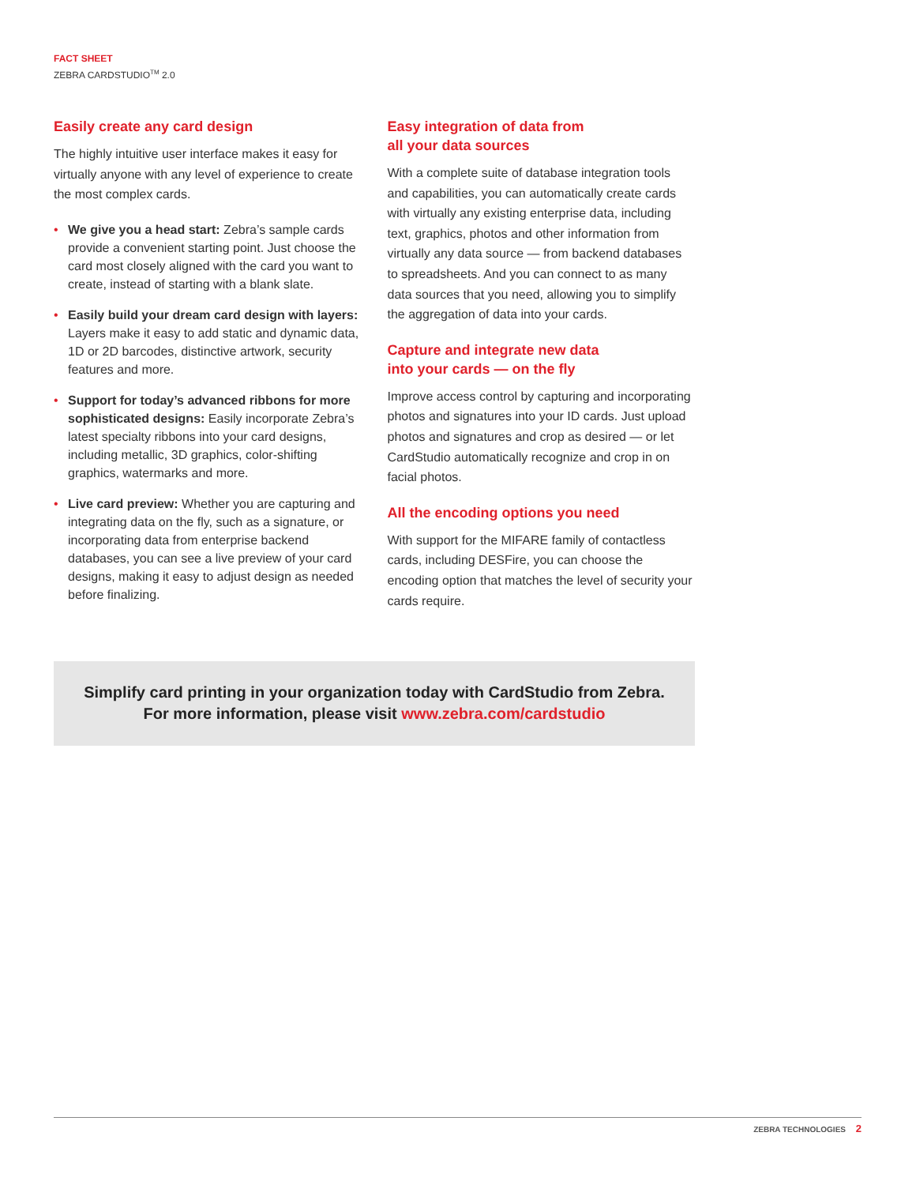FACT SHEET
ZEBRA CARDSTUDIO<sup>TM</sup> 2.0
Easily create any card design
The highly intuitive user interface makes it easy for virtually anyone with any level of experience to create the most complex cards.
• We give you a head start: Zebra’s sample cards provide a convenient starting point. Just choose the card most closely aligned with the card you want to create, instead of starting with a blank slate.
• Easily build your dream card design with layers: Layers make it easy to add static and dynamic data, 1D or 2D barcodes, distinctive artwork, security features and more.
• Support for today’s advanced ribbons for more sophisticated designs: Easily incorporate Zebra’s latest specialty ribbons into your card designs, including metallic, 3D graphics, color-shifting graphics, watermarks and more.
• Live card preview: Whether you are capturing and integrating data on the fly, such as a signature, or incorporating data from enterprise backend databases, you can see a live preview of your card designs, making it easy to adjust design as needed before finalizing.
Easy integration of data from
all your data sources
With a complete suite of database integration tools and capabilities, you can automatically create cards with virtually any existing enterprise data, including text, graphics, photos and other information from virtually any data source — from backend databases to spreadsheets. And you can connect to as many data sources that you need, allowing you to simplify the aggregation of data into your cards.
Capture and integrate new data
into your cards — on the fly
Improve access control by capturing and incorporating photos and signatures into your ID cards. Just upload photos and signatures and crop as desired — or let CardStudio automatically recognize and crop in on facial photos.
All the encoding options you need
With support for the MIFARE family of contactless cards, including DESFire, you can choose the encoding option that matches the level of security your cards require.
Simplify card printing in your organization today with CardStudio from Zebra.
For more information, please visit www.zebra.com/cardstudio
ZEBRA TECHNOLOGIES 2